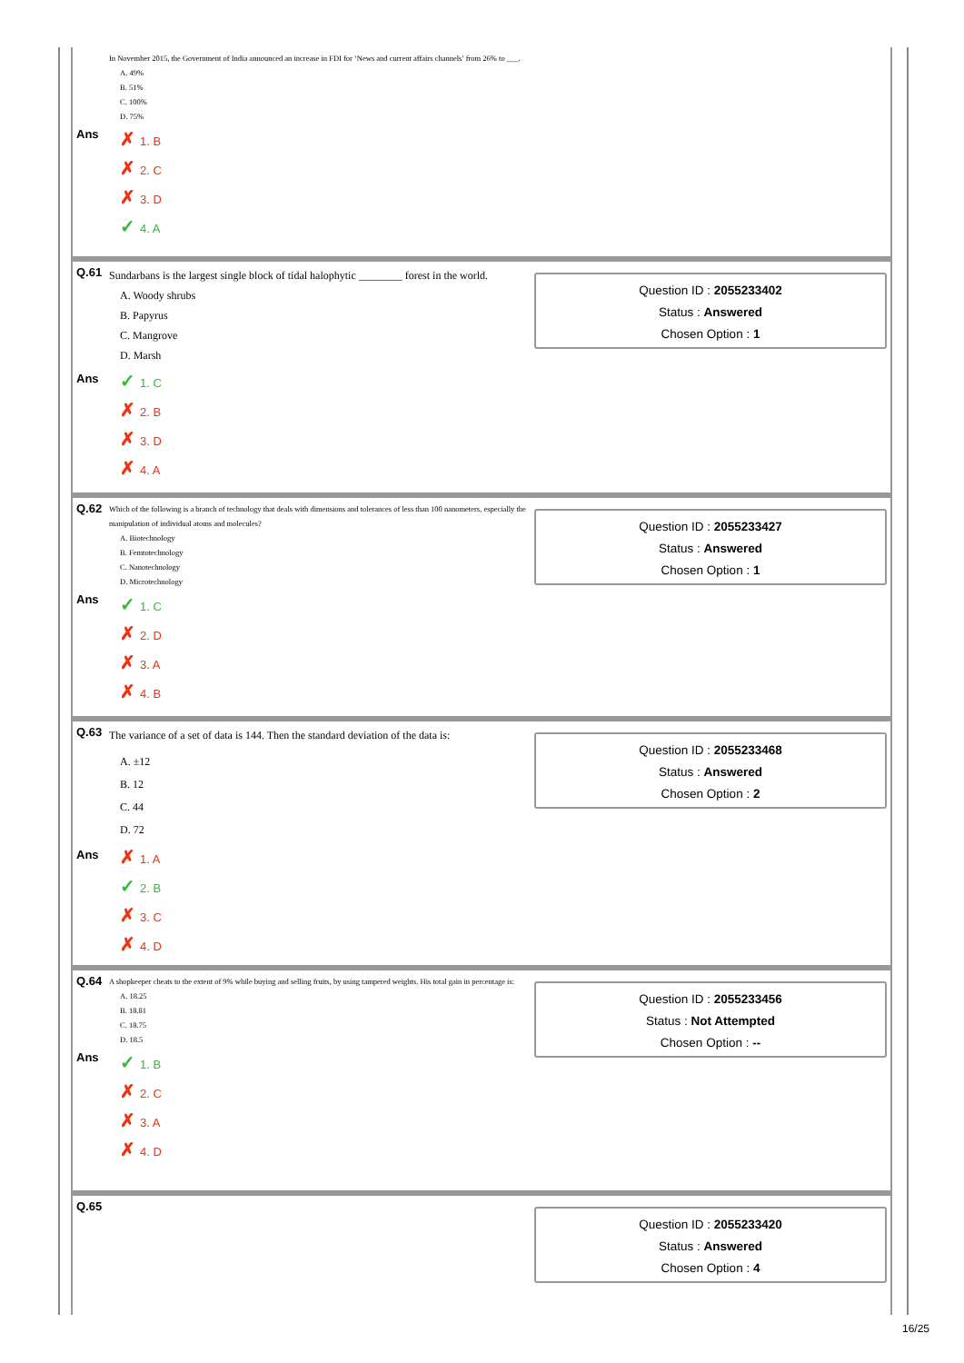In November 2015, the Government of India announced an increase in FDI for ‘News and current affairs channels’ from 26% to ___.
A. 49%
B. 51%
C. 100%
D. 75%
Ans
✗ 1. B
✗ 2. C
✗ 3. D
✓ 4. A
Q.61
Sundarbans is the largest single block of tidal halophytic ________ forest in the world.
A. Woody shrubs
B. Papyrus
C. Mangrove
D. Marsh
Ans
✓ 1. C
✗ 2. B
✗ 3. D
✗ 4. A
Question ID : 2055233402
Status : Answered
Chosen Option : 1
Q.62
Which of the following is a branch of technology that deals with dimensions and tolerances of less than 100 nanometers, especially the manipulation of individual atoms and molecules?
A. Biotechnology
B. Femtotechnology
C. Nanotechnology
D. Microtechnology
Ans
✓ 1. C
✗ 2. D
✗ 3. A
✗ 4. B
Question ID : 2055233427
Status : Answered
Chosen Option : 1
Q.63
The variance of a set of data is 144. Then the standard deviation of the data is:
A. ±12
B. 12
C. 44
D. 72
Ans
✗ 1. A
✓ 2. B
✗ 3. C
✗ 4. D
Question ID : 2055233468
Status : Answered
Chosen Option : 2
Q.64
A shopkeeper cheats to the extent of 9% while buying and selling fruits, by using tampered weights. His total gain in percentage is:
A. 18.25
B. 18.81
C. 18.75
D. 18.5
Ans
✓ 1. B
✗ 2. C
✗ 3. A
✗ 4. D
Question ID : 2055233456
Status : Not Attempted
Chosen Option : --
Q.65
Question ID : 2055233420
Status : Answered
Chosen Option : 4
16/25